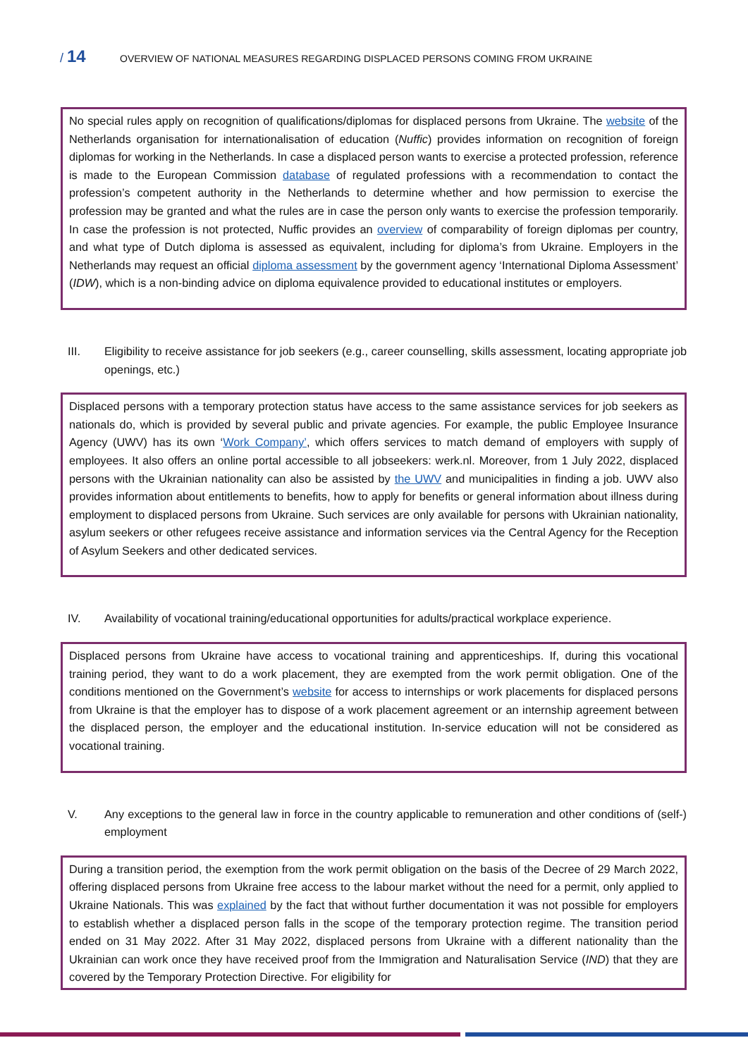/ 14
OVERVIEW OF NATIONAL MEASURES REGARDING DISPLACED PERSONS COMING FROM UKRAINE
No special rules apply on recognition of qualifications/diplomas for displaced persons from Ukraine. The website of the Netherlands organisation for internationalisation of education (Nuffic) provides information on recognition of foreign diplomas for working in the Netherlands. In case a displaced person wants to exercise a protected profession, reference is made to the European Commission database of regulated professions with a recommendation to contact the profession’s competent authority in the Netherlands to determine whether and how permission to exercise the profession may be granted and what the rules are in case the person only wants to exercise the profession temporarily. In case the profession is not protected, Nuffic provides an overview of comparability of foreign diplomas per country, and what type of Dutch diploma is assessed as equivalent, including for diploma’s from Ukraine. Employers in the Netherlands may request an official diploma assessment by the government agency ‘International Diploma Assessment’ (IDW), which is a non-binding advice on diploma equivalence provided to educational institutes or employers.
III. Eligibility to receive assistance for job seekers (e.g., career counselling, skills assessment, locating appropriate job openings, etc.)
Displaced persons with a temporary protection status have access to the same assistance services for job seekers as nationals do, which is provided by several public and private agencies. For example, the public Employee Insurance Agency (UWV) has its own ‘Work Company’, which offers services to match demand of employers with supply of employees. It also offers an online portal accessible to all jobseekers: werk.nl. Moreover, from 1 July 2022, displaced persons with the Ukrainian nationality can also be assisted by the UWV and municipalities in finding a job. UWV also provides information about entitlements to benefits, how to apply for benefits or general information about illness during employment to displaced persons from Ukraine. Such services are only available for persons with Ukrainian nationality, asylum seekers or other refugees receive assistance and information services via the Central Agency for the Reception of Asylum Seekers and other dedicated services.
IV. Availability of vocational training/educational opportunities for adults/practical workplace experience.
Displaced persons from Ukraine have access to vocational training and apprenticeships. If, during this vocational training period, they want to do a work placement, they are exempted from the work permit obligation. One of the conditions mentioned on the Government’s website for access to internships or work placements for displaced persons from Ukraine is that the employer has to dispose of a work placement agreement or an internship agreement between the displaced person, the employer and the educational institution. In-service education will not be considered as vocational training.
V. Any exceptions to the general law in force in the country applicable to remuneration and other conditions of (self-) employment
During a transition period, the exemption from the work permit obligation on the basis of the Decree of 29 March 2022, offering displaced persons from Ukraine free access to the labour market without the need for a permit, only applied to Ukraine Nationals. This was explained by the fact that without further documentation it was not possible for employers to establish whether a displaced person falls in the scope of the temporary protection regime. The transition period ended on 31 May 2022. After 31 May 2022, displaced persons from Ukraine with a different nationality than the Ukrainian can work once they have received proof from the Immigration and Naturalisation Service (IND) that they are covered by the Temporary Protection Directive. For eligibility for